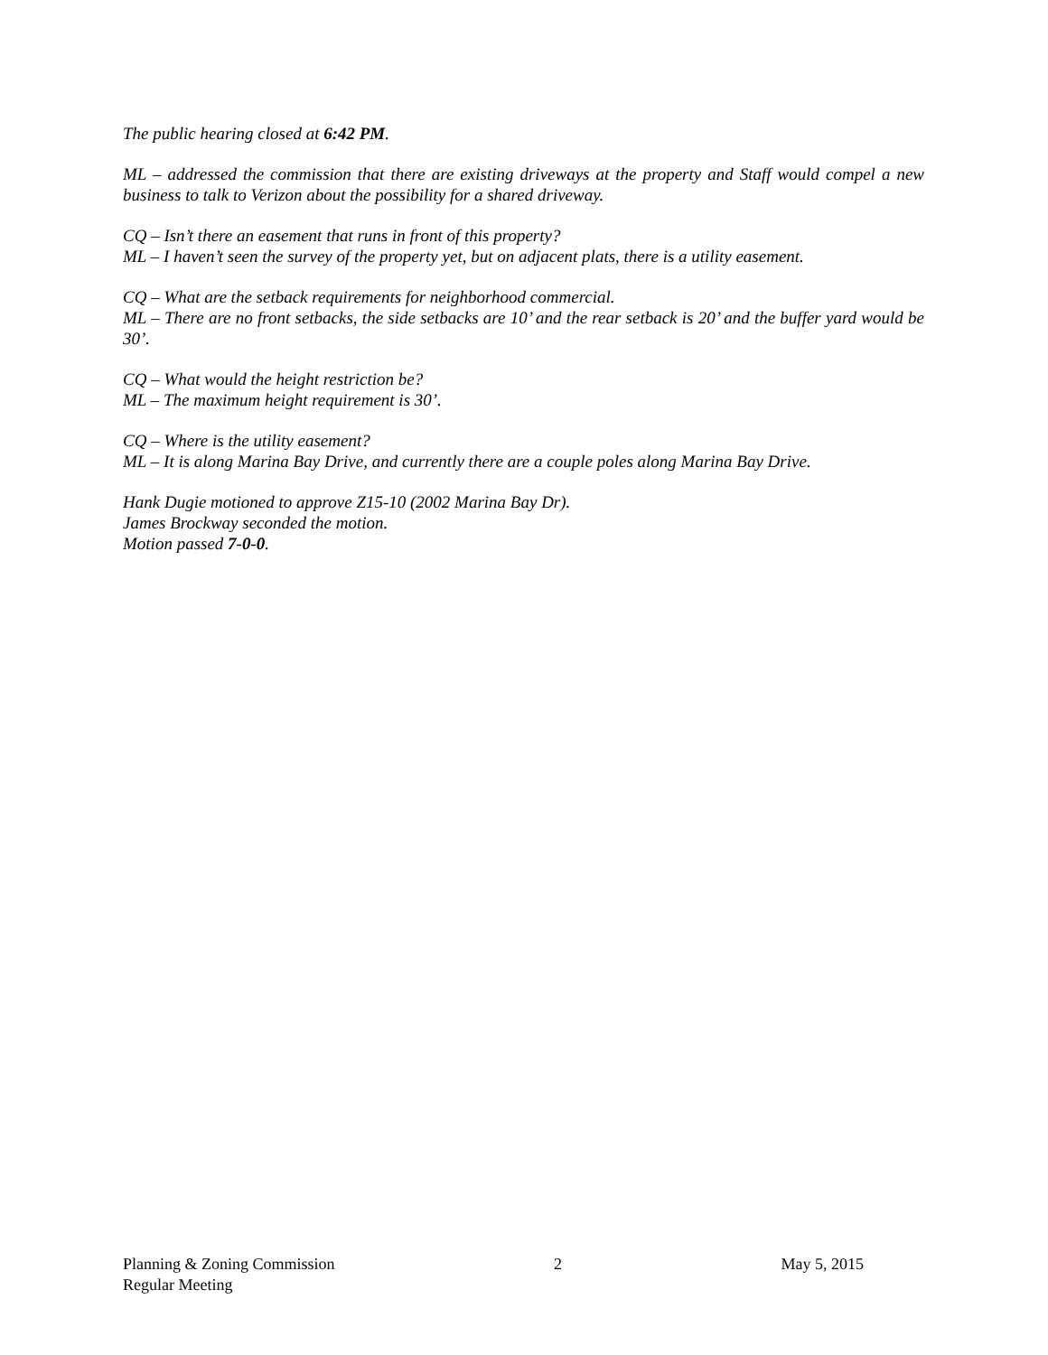The public hearing closed at 6:42 PM.
ML – addressed the commission that there are existing driveways at the property and Staff would compel a new business to talk to Verizon about the possibility for a shared driveway.
CQ – Isn’t there an easement that runs in front of this property?
ML – I haven’t seen the survey of the property yet, but on adjacent plats, there is a utility easement.
CQ – What are the setback requirements for neighborhood commercial.
ML – There are no front setbacks, the side setbacks are 10’ and the rear setback is 20’ and the buffer yard would be 30’.
CQ – What would the height restriction be?
ML – The maximum height requirement is 30’.
CQ – Where is the utility easement?
ML – It is along Marina Bay Drive, and currently there are a couple poles along Marina Bay Drive.
Hank Dugie motioned to approve Z15-10 (2002 Marina Bay Dr).
James Brockway seconded the motion.
Motion passed 7-0-0.
Planning & Zoning Commission
Regular Meeting
2 May 5, 2015